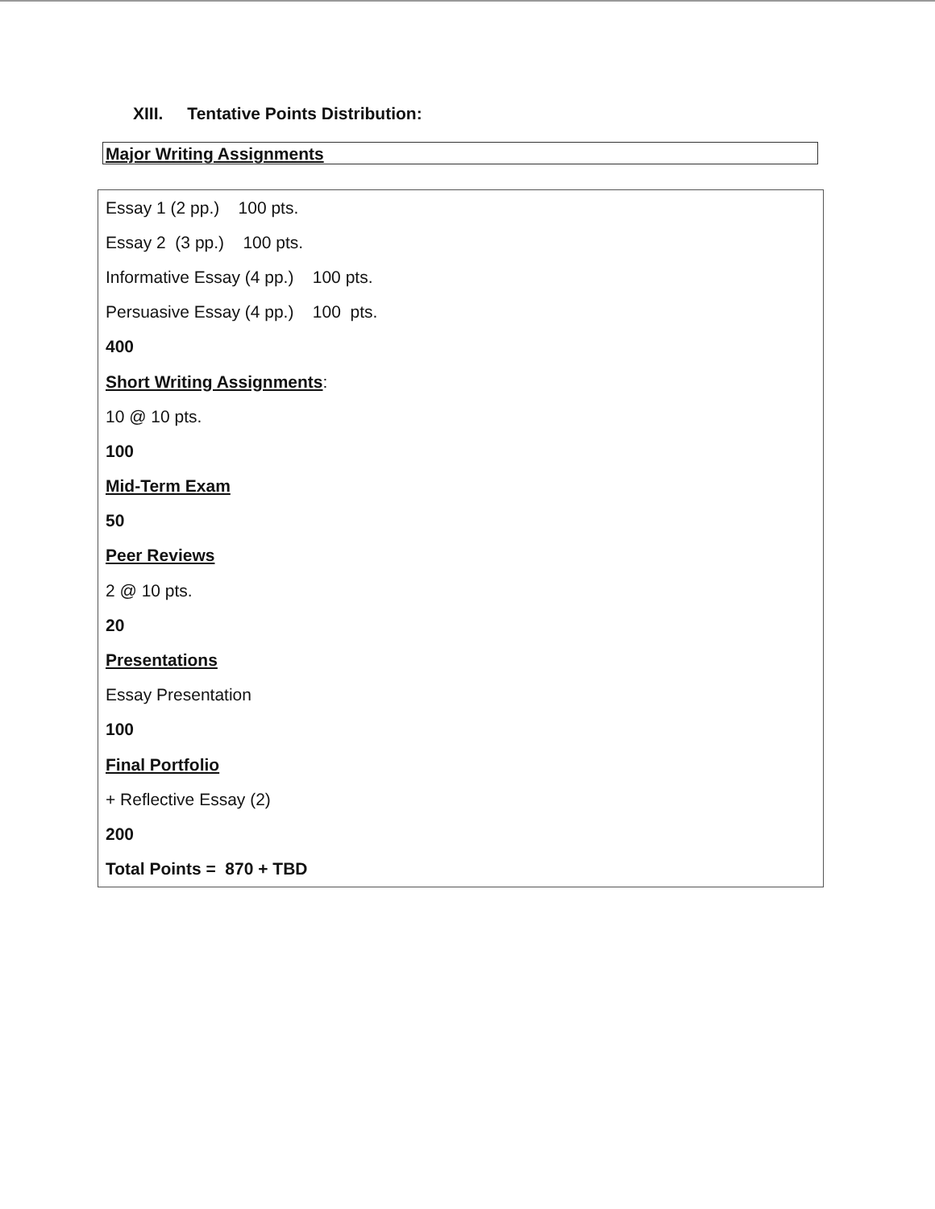XIII. Tentative Points Distribution:
Major Writing Assignments
| Essay 1 (2 pp.) 100 pts. |
| Essay 2 (3 pp.) 100 pts. |
| Informative Essay (4 pp.) 100 pts. |
| Persuasive Essay (4 pp.) 100 pts. |
| 400 |
| Short Writing Assignments : |
| 10 @ 10 pts. |
| 100 |
| Mid-Term Exam |
| 50 |
| Peer Reviews |
| 2 @ 10 pts. |
| 20 |
| Presentations |
| Essay Presentation |
| 100 |
| Final Portfolio |
| + Reflective Essay (2) |
| 200 |
| Total Points = 870 + TBD |